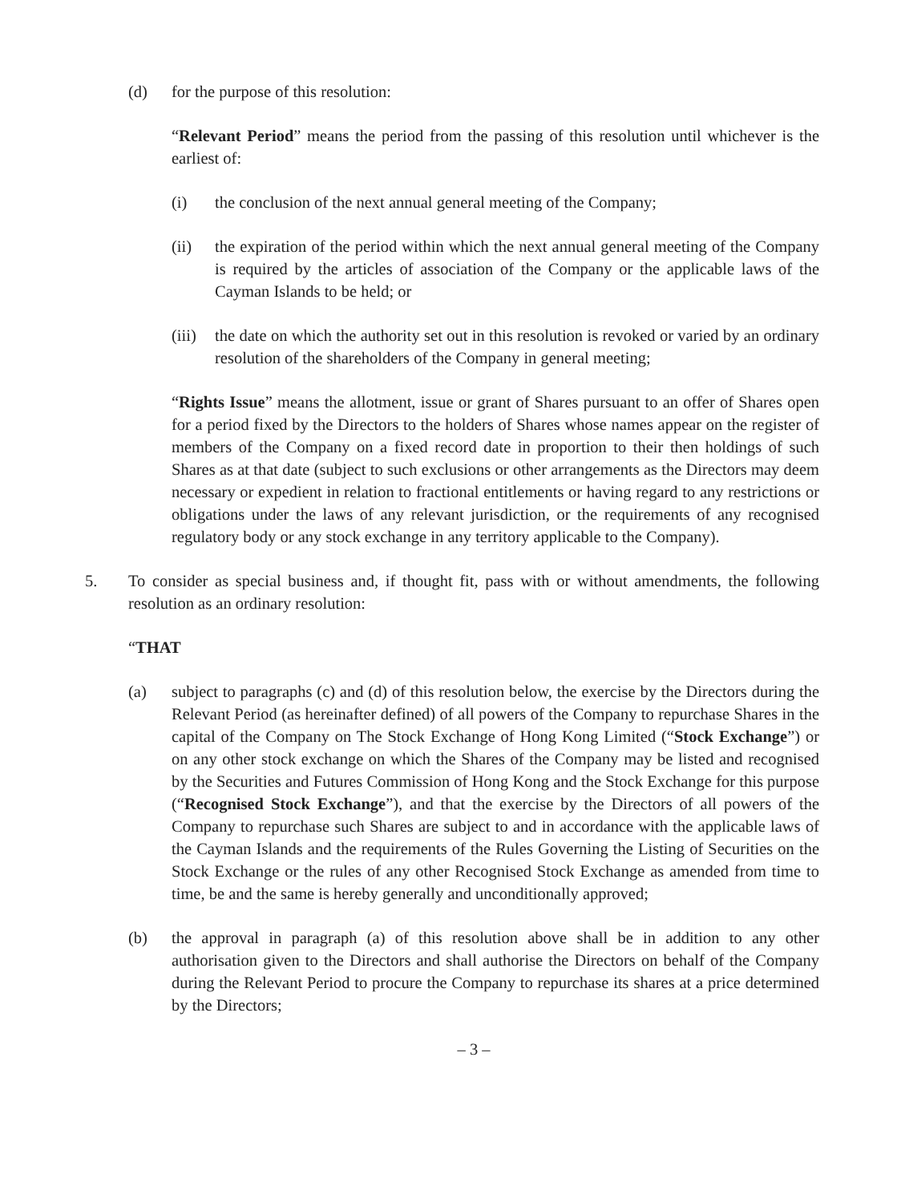(d) for the purpose of this resolution:
“Relevant Period” means the period from the passing of this resolution until whichever is the earliest of:
(i) the conclusion of the next annual general meeting of the Company;
(ii) the expiration of the period within which the next annual general meeting of the Company is required by the articles of association of the Company or the applicable laws of the Cayman Islands to be held; or
(iii)
the date on which the authority set out in this resolution is revoked or varied by an ordinary resolution of the shareholders of the Company in general meeting;
“Rights Issue” means the allotment, issue or grant of Shares pursuant to an offer of Shares open for a period fixed by the Directors to the holders of Shares whose names appear on the register of members of the Company on a fixed record date in proportion to their then holdings of such Shares as at that date (subject to such exclusions or other arrangements as the Directors may deem necessary or expedient in relation to fractional entitlements or having regard to any restrictions or obligations under the laws of any relevant jurisdiction, or the requirements of any recognised regulatory body or any stock exchange in any territory applicable to the Company).
5. To consider as special business and, if thought fit, pass with or without amendments, the following resolution as an ordinary resolution:
“THAT
(a) subject to paragraphs (c) and (d) of this resolution below, the exercise by the Directors during the Relevant Period (as hereinafter defined) of all powers of the Company to repurchase Shares in the capital of the Company on The Stock Exchange of Hong Kong Limited (“Stock Exchange”) or on any other stock exchange on which the Shares of the Company may be listed and recognised by the Securities and Futures Commission of Hong Kong and the Stock Exchange for this purpose (“Recognised Stock Exchange”), and that the exercise by the Directors of all powers of the Company to repurchase such Shares are subject to and in accordance with the applicable laws of the Cayman Islands and the requirements of the Rules Governing the Listing of Securities on the Stock Exchange or the rules of any other Recognised Stock Exchange as amended from time to time, be and the same is hereby generally and unconditionally approved;
(b) the approval in paragraph (a) of this resolution above shall be in addition to any other authorisation given to the Directors and shall authorise the Directors on behalf of the Company during the Relevant Period to procure the Company to repurchase its shares at a price determined by the Directors;
– 3 –